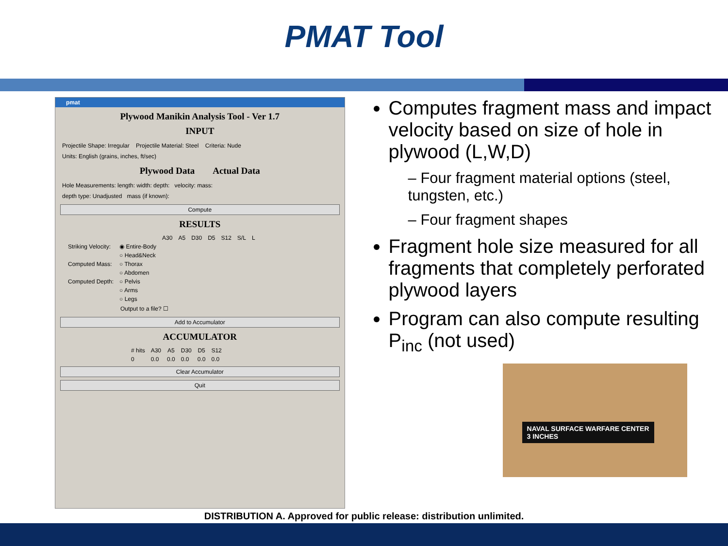PMAT Tool
pmat
Plywood Manikin Analysis Tool - Ver 1.7
INPUT
Projectile Shape: Irregular Projectile Material: Steel Criteria: Nude
Units: English (grains, inches, ft/sec)
Plywood Data Actual Data
Hole Measurements: length: width: depth: velocity: mass:
depth type: Unadjusted mass (if known):
Compute
RESULTS
| | | A30 | A5 | D30 | D5 | S12 | S/L | L |
| --- | --- | --- | --- | --- | --- | --- | --- | --- |
| Striking Velocity: | ◉ Entire-Body | | | | | | | |
| | ○ Head&Neck | | | | | | | |
| Computed Mass: | ○ Thorax | | | | | | | |
| | ○ Abdomen | | | | | | | |
| Computed Depth: | ○ Pelvis | | | | | | | |
| | ○ Arms | | | | | | | |
| | ○ Legs | | | | | | | |
Output to a file? ☐
Add to Accumulator
ACCUMULATOR
| # hits | A30 | A5 | D30 | D5 | S12 |
| --- | --- | --- | --- | --- | --- |
| 0 | 0.0 | 0.0 | 0.0 | 0.0 | 0.0 |
Clear Accumulator
Quit
Computes fragment mass and impact velocity based on size of hole in plywood (L,W,D)
– Four fragment material options (steel, tungsten, etc.)
– Four fragment shapes
Fragment hole size measured for all fragments that completely perforated plywood layers
Program can also compute resulting P<sub>inc</sub> (not used)
NAVAL SURFACE WARFARE CENTER
3 INCHES
DISTRIBUTION A. Approved for public release: distribution unlimited.